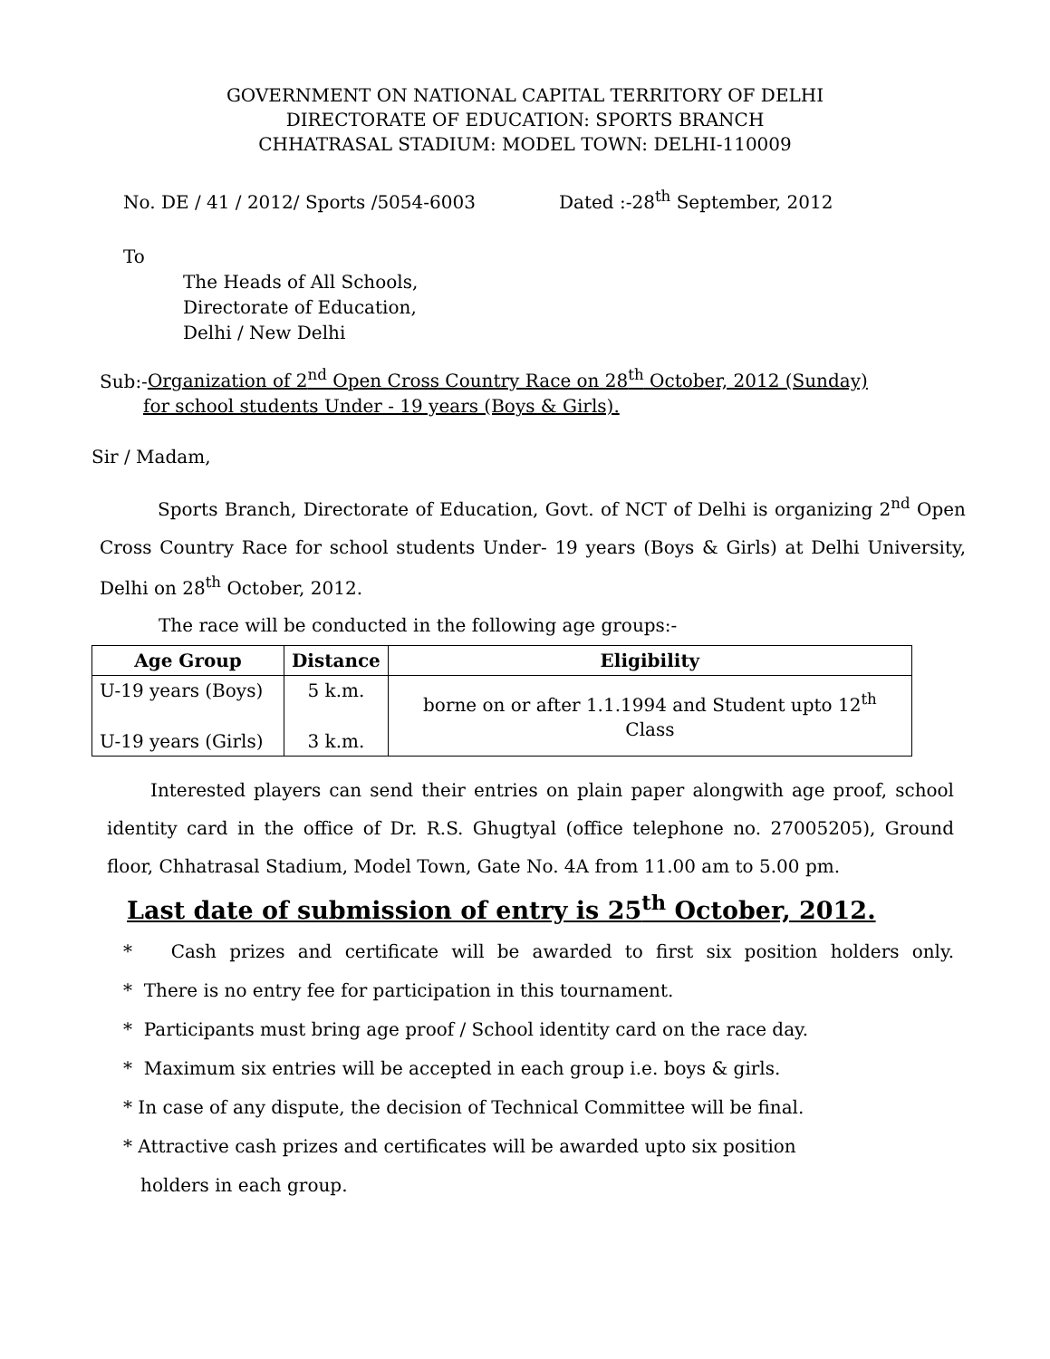GOVERNMENT ON NATIONAL CAPITAL TERRITORY OF DELHI
DIRECTORATE OF EDUCATION: SPORTS BRANCH
CHHATRASAL STADIUM: MODEL TOWN: DELHI-110009
No. DE / 41 / 2012/ Sports /5054-6003 Dated :-28<sup>th</sup> September, 2012
To
The Heads of All Schools,
Directorate of Education,
Delhi / New Delhi
Sub:-Organization of 2<sup>nd</sup> Open Cross Country Race on 28<sup>th</sup> October, 2012 (Sunday)
for school students Under - 19 years (Boys & Girls).
Sir / Madam,
Sports Branch, Directorate of Education, Govt. of NCT of Delhi is organizing 2<sup>nd</sup> Open Cross Country Race for school students Under- 19 years (Boys & Girls) at Delhi University, Delhi on 28<sup>th</sup> October, 2012.
The race will be conducted in the following age groups:-
| Age Group | Distance | Eligibility |
| --- | --- | --- |
| U-19 years (Boys) U-19 years (Girls) | 5 k.m. 3 k.m. | borne on or after 1.1.1994 and Student upto 12<sup>th</sup> Class |
Interested players can send their entries on plain paper alongwith age proof, school identity card in the office of Dr. R.S. Ghugtyal (office telephone no. 27005205), Ground floor, Chhatrasal Stadium, Model Town, Gate No. 4A from 11.00 am to 5.00 pm.
Last date of submission of entry is 25<sup>th</sup> October, 2012.
* Cash prizes and certificate will be awarded to first six position holders only.
* There is no entry fee for participation in this tournament.
* Participants must bring age proof / School identity card on the race day.
* Maximum six entries will be accepted in each group i.e. boys & girls.
* In case of any dispute, the decision of Technical Committee will be final.
* Attractive cash prizes and certificates will be awarded upto six position
holders in each group.